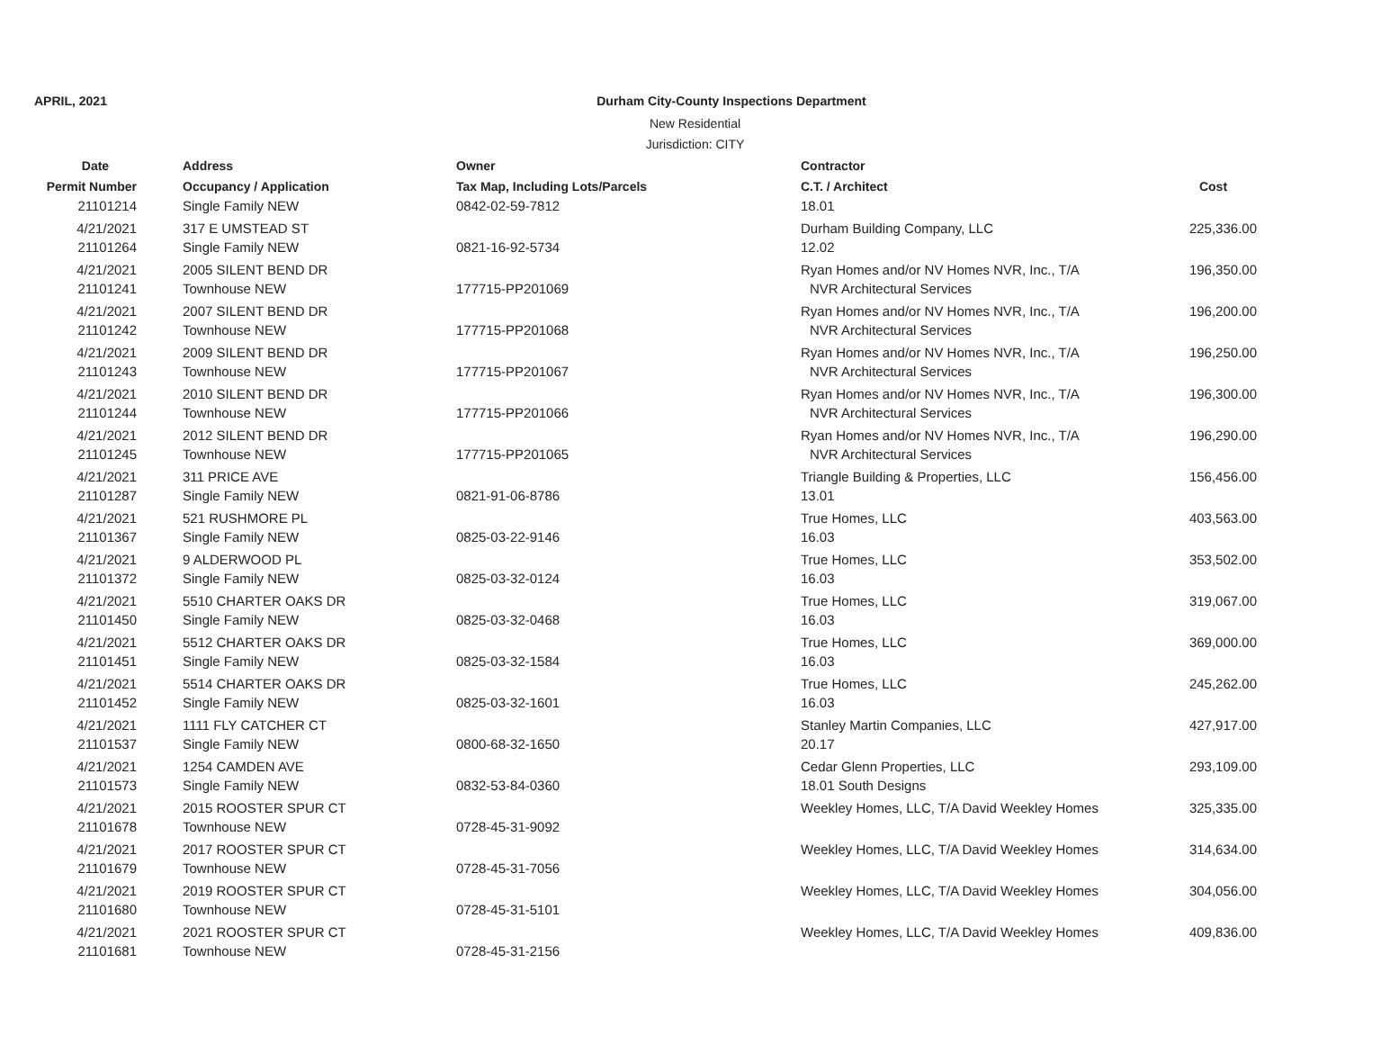APRIL, 2021 Durham City-County Inspections Department
New Residential
Jurisdiction: CITY
| Date | Address | Owner | Contractor | |
| --- | --- | --- | --- | --- |
| Permit Number | Occupancy / Application | Tax Map, Including Lots/Parcels | C.T. / Architect | Cost |
| 21101214 | Single Family NEW | 0842-02-59-7812 | 18.01 | |
| 4/21/2021 | 317 E UMSTEAD ST | | Durham Building Company, LLC | 225,336.00 |
| 21101264 | Single Family NEW | 0821-16-92-5734 | 12.02 | |
| 4/21/2021 | 2005 SILENT BEND DR | | Ryan Homes and/or NV Homes NVR, Inc., T/A | 196,350.00 |
| 21101241 | Townhouse NEW | 177715-PP201069 | NVR Architectural Services | |
| 4/21/2021 | 2007 SILENT BEND DR | | Ryan Homes and/or NV Homes NVR, Inc., T/A | 196,200.00 |
| 21101242 | Townhouse NEW | 177715-PP201068 | NVR Architectural Services | |
| 4/21/2021 | 2009 SILENT BEND DR | | Ryan Homes and/or NV Homes NVR, Inc., T/A | 196,250.00 |
| 21101243 | Townhouse NEW | 177715-PP201067 | NVR Architectural Services | |
| 4/21/2021 | 2010 SILENT BEND DR | | Ryan Homes and/or NV Homes NVR, Inc., T/A | 196,300.00 |
| 21101244 | Townhouse NEW | 177715-PP201066 | NVR Architectural Services | |
| 4/21/2021 | 2012 SILENT BEND DR | | Ryan Homes and/or NV Homes NVR, Inc., T/A | 196,290.00 |
| 21101245 | Townhouse NEW | 177715-PP201065 | NVR Architectural Services | |
| 4/21/2021 | 311 PRICE AVE | | Triangle Building & Properties, LLC | 156,456.00 |
| 21101287 | Single Family NEW | 0821-91-06-8786 | 13.01 | |
| 4/21/2021 | 521 RUSHMORE PL | | True Homes, LLC | 403,563.00 |
| 21101367 | Single Family NEW | 0825-03-22-9146 | 16.03 | |
| 4/21/2021 | 9 ALDERWOOD PL | | True Homes, LLC | 353,502.00 |
| 21101372 | Single Family NEW | 0825-03-32-0124 | 16.03 | |
| 4/21/2021 | 5510 CHARTER OAKS DR | | True Homes, LLC | 319,067.00 |
| 21101450 | Single Family NEW | 0825-03-32-0468 | 16.03 | |
| 4/21/2021 | 5512 CHARTER OAKS DR | | True Homes, LLC | 369,000.00 |
| 21101451 | Single Family NEW | 0825-03-32-1584 | 16.03 | |
| 4/21/2021 | 5514 CHARTER OAKS DR | | True Homes, LLC | 245,262.00 |
| 21101452 | Single Family NEW | 0825-03-32-1601 | 16.03 | |
| 4/21/2021 | 1111 FLY CATCHER CT | | Stanley Martin Companies, LLC | 427,917.00 |
| 21101537 | Single Family NEW | 0800-68-32-1650 | 20.17 | |
| 4/21/2021 | 1254 CAMDEN AVE | | Cedar Glenn Properties, LLC | 293,109.00 |
| 21101573 | Single Family NEW | 0832-53-84-0360 | 18.01 South Designs | |
| 4/21/2021 | 2015 ROOSTER SPUR CT | | Weekley Homes, LLC, T/A David Weekley Homes | 325,335.00 |
| 21101678 | Townhouse NEW | 0728-45-31-9092 | | |
| 4/21/2021 | 2017 ROOSTER SPUR CT | | Weekley Homes, LLC, T/A David Weekley Homes | 314,634.00 |
| 21101679 | Townhouse NEW | 0728-45-31-7056 | | |
| 4/21/2021 | 2019 ROOSTER SPUR CT | | Weekley Homes, LLC, T/A David Weekley Homes | 304,056.00 |
| 21101680 | Townhouse NEW | 0728-45-31-5101 | | |
| 4/21/2021 | 2021 ROOSTER SPUR CT | | Weekley Homes, LLC, T/A David Weekley Homes | 409,836.00 |
| 21101681 | Townhouse NEW | 0728-45-31-2156 | | |